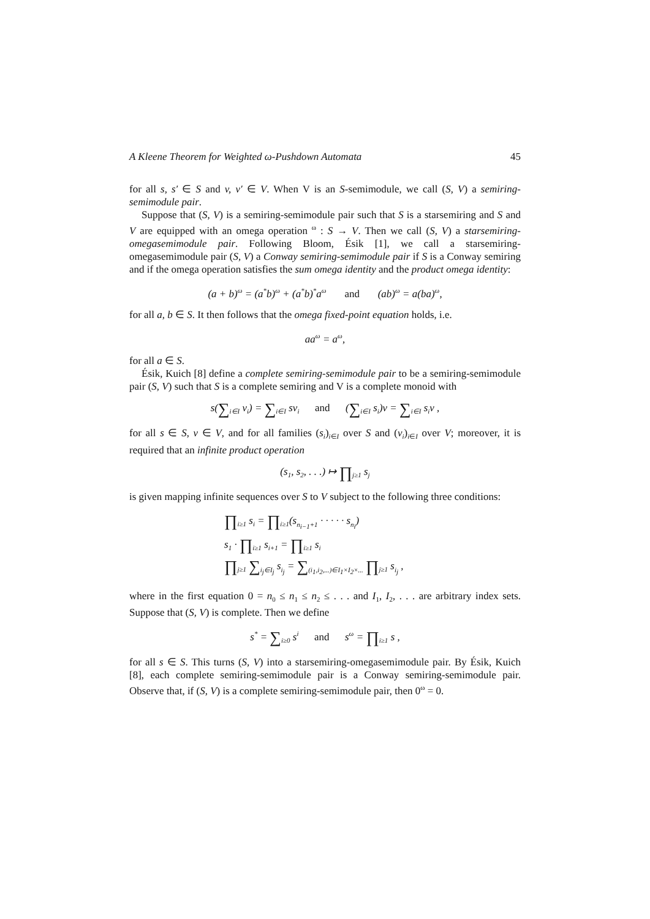A Kleene Theorem for Weighted ω-Pushdown Automata 45
for all s, s′ ∈ S and v, v′ ∈ V. When V is an S-semimodule, we call (S, V) a semiring-semimodule pair.
Suppose that (S, V) is a semiring-semimodule pair such that S is a starsemiring and S and V are equipped with an omega operation <sup>ω</sup> : S → V. Then we call (S, V) a starsemiring-omegasemimodule pair. Following Bloom, Ésik [1], we call a starsemiring-omegasemimodule pair (S, V) a Conway semiring-semimodule pair if S is a Conway semiring and if the omega operation satisfies the sum omega identity and the product omega identity:
(a + b)<sup>ω</sup> = (a<sup>*</sup>b)<sup>ω</sup> + (a<sup>*</sup>b)<sup>*</sup>a<sup>ω</sup> and (ab)<sup>ω</sup> = a(ba)<sup>ω</sup>,
for all a, b ∈ S. It then follows that the omega fixed-point equation holds, i.e.
aa<sup>ω</sup> = a<sup>ω</sup>,
for all a ∈ S.
Ésik, Kuich [8] define a complete semiring-semimodule pair to be a semiring-semimodule pair (S, V) such that S is a complete semiring and V is a complete monoid with
s(∑<sub>i∈I</sub> v<sub>i</sub>) = ∑<sub>i∈I</sub> sv<sub>i</sub> and (∑<sub>i∈I</sub> s<sub>i</sub>)v = ∑<sub>i∈I</sub> s<sub>i</sub>v ,
for all s ∈ S, v ∈ V, and for all families (s<sub>i</sub>)<sub>i∈I</sub> over S and (v<sub>i</sub>)<sub>i∈I</sub> over V; moreover, it is required that an infinite product operation
(s<sub>1</sub>, s<sub>2</sub>, . . .) ↦ ∏<sub>j≥1</sub> s<sub>j</sub>
is given mapping infinite sequences over S to V subject to the following three conditions:
∏<sub>i≥1</sub> s<sub>i</sub> = ∏<sub>i≥1</sub>(s<sub>n<sub>i−1</sub>+1</sub> · · · · · s<sub>n<sub>i</sub></sub>)
s<sub>1</sub> · ∏<sub>i≥1</sub> s<sub>i+1</sub> = ∏<sub>i≥1</sub> s<sub>i</sub>
∏<sub>j≥1</sub> ∑<sub>i<sub>j</sub>∈I<sub>j</sub></sub> s<sub>i<sub>j</sub></sub> = ∑<sub>(i<sub>1</sub>,i<sub>2</sub>,...)∈I<sub>1</sub>×I<sub>2</sub>×...</sub> ∏<sub>j≥1</sub> s<sub>i<sub>j</sub></sub> ,
where in the first equation 0 = n<sub>0</sub> ≤ n<sub>1</sub> ≤ n<sub>2</sub> ≤ . . . and I<sub>1</sub>, I<sub>2</sub>, . . . are arbitrary index sets. Suppose that (S, V) is complete. Then we define
s<sup>*</sup> = ∑<sub>i≥0</sub> s<sup>i</sup> and s<sup>ω</sup> = ∏<sub>i≥1</sub> s ,
for all s ∈ S. This turns (S, V) into a starsemiring-omegasemimodule pair. By Ésik, Kuich [8], each complete semiring-semimodule pair is a Conway semiring-semimodule pair. Observe that, if (S, V) is a complete semiring-semimodule pair, then 0<sup>ω</sup> = 0.